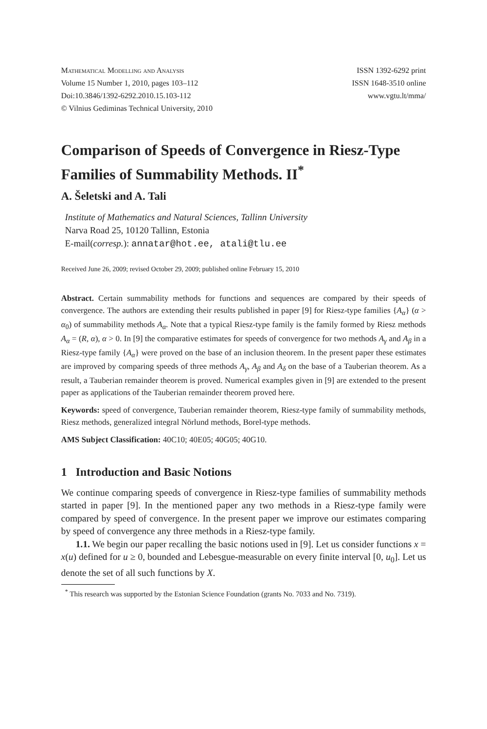Mathematical Modelling and Analysis
Volume 15 Number 1, 2010, pages 103–112
Doi:10.3846/1392-6292.2010.15.103-112
© Vilnius Gediminas Technical University, 2010
ISSN 1392-6292 print
ISSN 1648-3510 online
www.vgtu.lt/mma/
Comparison of Speeds of Convergence in Riesz-Type Families of Summability Methods. II<sup>*</sup>
A. Šeletski and A. Tali
Institute of Mathematics and Natural Sciences, Tallinn University
Narva Road 25, 10120 Tallinn, Estonia
E-mail(corresp.): annatar@hot.ee, atali@tlu.ee
Received June 26, 2009; revised October 29, 2009; published online February 15, 2010
Abstract. Certain summability methods for functions and sequences are compared by their speeds of convergence. The authors are extending their results published in paper [9] for Riesz-type families {A<sub>α</sub>} (α > α<sub>0</sub>) of summability methods A<sub>α</sub>. Note that a typical Riesz-type family is the family formed by Riesz methods A<sub>α</sub> = (R, α), α > 0. In [9] the comparative estimates for speeds of convergence for two methods A<sub>γ</sub> and A<sub>β</sub> in a Riesz-type family {A<sub>α</sub>} were proved on the base of an inclusion theorem. In the present paper these estimates are improved by comparing speeds of three methods A<sub>γ</sub>, A<sub>β</sub> and A<sub>δ</sub> on the base of a Tauberian theorem. As a result, a Tauberian remainder theorem is proved. Numerical examples given in [9] are extended to the present paper as applications of the Tauberian remainder theorem proved here.
Keywords: speed of convergence, Tauberian remainder theorem, Riesz-type family of summability methods, Riesz methods, generalized integral Nörlund methods, Borel-type methods.
AMS Subject Classification: 40C10; 40E05; 40G05; 40G10.
1 Introduction and Basic Notions
We continue comparing speeds of convergence in Riesz-type families of summability methods started in paper [9]. In the mentioned paper any two methods in a Riesz-type family were compared by speed of convergence. In the present paper we improve our estimates comparing by speed of convergence any three methods in a Riesz-type family.
1.1. We begin our paper recalling the basic notions used in [9]. Let us consider functions x = x(u) defined for u ≥ 0, bounded and Lebesgue-measurable on every finite interval [0, u<sub>0</sub>]. Let us denote the set of all such functions by X.
<sup>*</sup> This research was supported by the Estonian Science Foundation (grants No. 7033 and No. 7319).